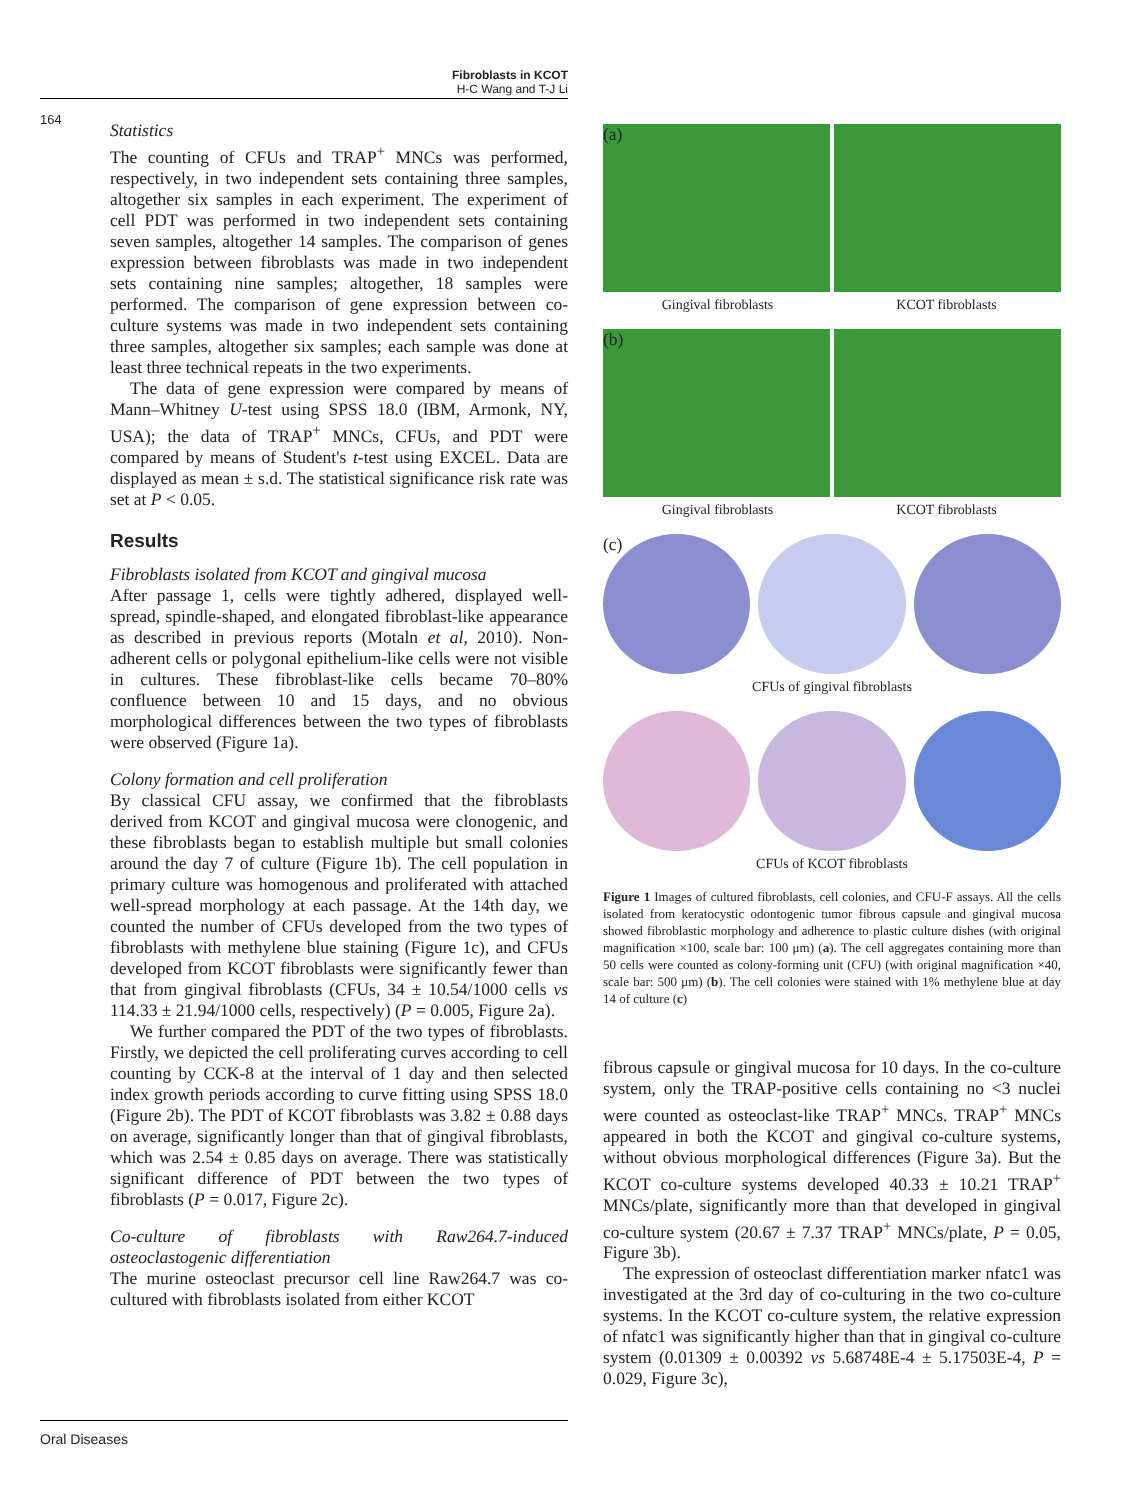Fibroblasts in KCOT
H-C Wang and T-J Li
164
Statistics
The counting of CFUs and TRAP<sup>+</sup> MNCs was performed, respectively, in two independent sets containing three samples, altogether six samples in each experiment. The experiment of cell PDT was performed in two independent sets containing seven samples, altogether 14 samples. The comparison of genes expression between fibroblasts was made in two independent sets containing nine samples; altogether, 18 samples were performed. The comparison of gene expression between co-culture systems was made in two independent sets containing three samples, altogether six samples; each sample was done at least three technical repeats in the two experiments.
The data of gene expression were compared by means of Mann–Whitney U-test using SPSS 18.0 (IBM, Armonk, NY, USA); the data of TRAP<sup>+</sup> MNCs, CFUs, and PDT were compared by means of Student's t-test using EXCEL. Data are displayed as mean ± s.d. The statistical significance risk rate was set at P < 0.05.
Results
Fibroblasts isolated from KCOT and gingival mucosa
After passage 1, cells were tightly adhered, displayed well-spread, spindle-shaped, and elongated fibroblast-like appearance as described in previous reports (Motaln et al, 2010). Non-adherent cells or polygonal epithelium-like cells were not visible in cultures. These fibroblast-like cells became 70–80% confluence between 10 and 15 days, and no obvious morphological differences between the two types of fibroblasts were observed (Figure 1a).
Colony formation and cell proliferation
By classical CFU assay, we confirmed that the fibroblasts derived from KCOT and gingival mucosa were clonogenic, and these fibroblasts began to establish multiple but small colonies around the day 7 of culture (Figure 1b). The cell population in primary culture was homogenous and proliferated with attached well-spread morphology at each passage. At the 14th day, we counted the number of CFUs developed from the two types of fibroblasts with methylene blue staining (Figure 1c), and CFUs developed from KCOT fibroblasts were significantly fewer than that from gingival fibroblasts (CFUs, 34 ± 10.54/1000 cells vs 114.33 ± 21.94/1000 cells, respectively) (P = 0.005, Figure 2a).
We further compared the PDT of the two types of fibroblasts. Firstly, we depicted the cell proliferating curves according to cell counting by CCK-8 at the interval of 1 day and then selected index growth periods according to curve fitting using SPSS 18.0 (Figure 2b). The PDT of KCOT fibroblasts was 3.82 ± 0.88 days on average, significantly longer than that of gingival fibroblasts, which was 2.54 ± 0.85 days on average. There was statistically significant difference of PDT between the two types of fibroblasts (P = 0.017, Figure 2c).
Co-culture of fibroblasts with Raw264.7-induced osteoclastogenic differentiation
The murine osteoclast precursor cell line Raw264.7 was co-cultured with fibroblasts isolated from either KCOT
(a)
Gingival fibroblasts KCOT fibroblasts
(b)
Gingival fibroblasts KCOT fibroblasts
(c)
CFUs of gingival fibroblasts
CFUs of KCOT fibroblasts
Figure 1 Images of cultured fibroblasts, cell colonies, and CFU-F assays. All the cells isolated from keratocystic odontogenic tumor fibrous capsule and gingival mucosa showed fibroblastic morphology and adherence to plastic culture dishes (with original magnification ×100, scale bar: 100 μm) (a). The cell aggregates containing more than 50 cells were counted as colony-forming unit (CFU) (with original magnification ×40, scale bar: 500 μm) (b). The cell colonies were stained with 1% methylene blue at day 14 of culture (c)
fibrous capsule or gingival mucosa for 10 days. In the co-culture system, only the TRAP-positive cells containing no <3 nuclei were counted as osteoclast-like TRAP<sup>+</sup> MNCs. TRAP<sup>+</sup> MNCs appeared in both the KCOT and gingival co-culture systems, without obvious morphological differences (Figure 3a). But the KCOT co-culture systems developed 40.33 ± 10.21 TRAP<sup>+</sup> MNCs/plate, significantly more than that developed in gingival co-culture system (20.67 ± 7.37 TRAP<sup>+</sup> MNCs/plate, P = 0.05, Figure 3b).
The expression of osteoclast differentiation marker nfatc1 was investigated at the 3rd day of co-culturing in the two co-culture systems. In the KCOT co-culture system, the relative expression of nfatc1 was significantly higher than that in gingival co-culture system (0.01309 ± 0.00392 vs 5.68748E-4 ± 5.17503E-4, P = 0.029, Figure 3c),
Oral Diseases